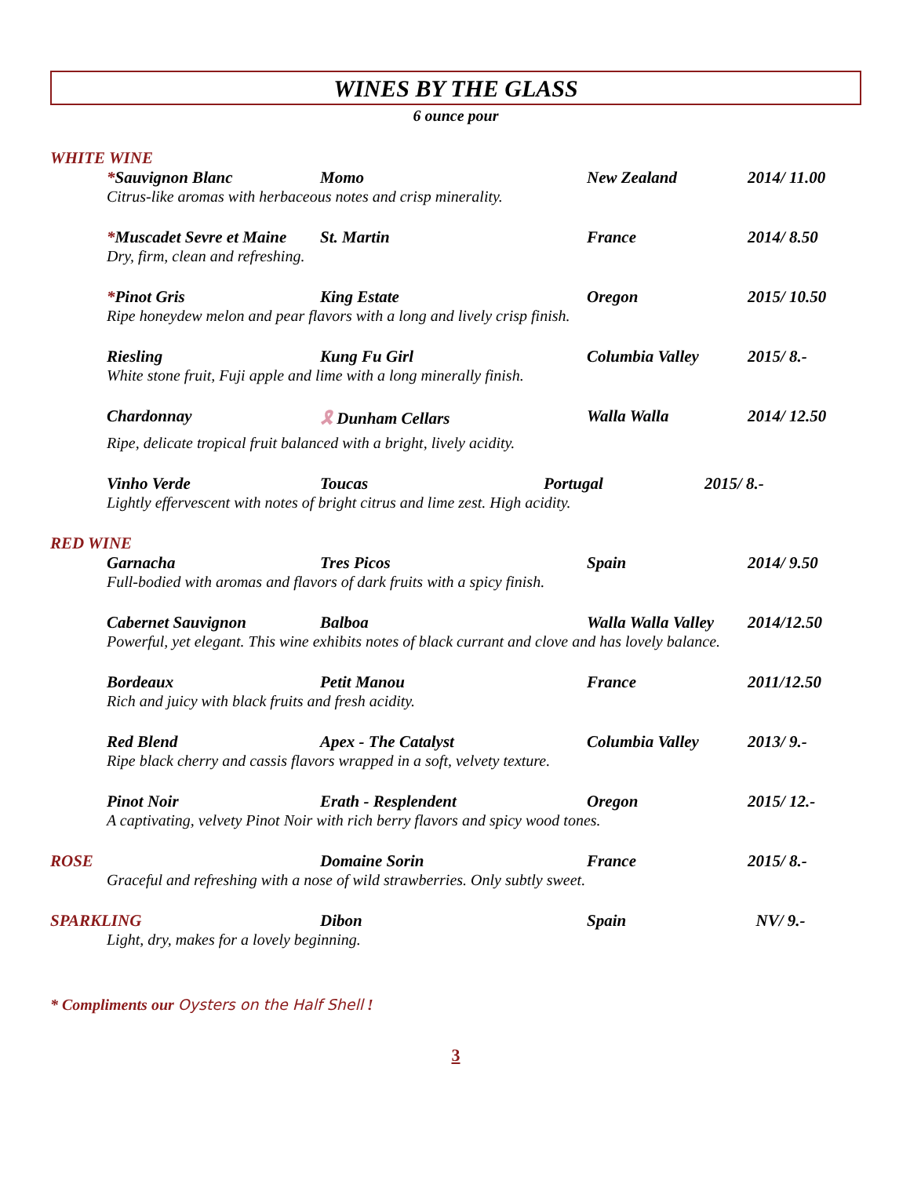WINES BY THE GLASS
6 ounce pour
WHITE WINE
*Sauvignon Blanc Momo New Zealand 2014/ 11.00
Citrus-like aromas with herbaceous notes and crisp minerality.
*Muscadet Sevre et Maine St. Martin France 2014/ 8.50
Dry, firm, clean and refreshing.
*Pinot Gris King Estate Oregon 2015/ 10.50
Ripe honeydew melon and pear flavors with a long and lively crisp finish.
Riesling Kung Fu Girl Columbia Valley 2015/ 8.-
White stone fruit, Fuji apple and lime with a long minerally finish.
Chardonnay 🎗 Dunham Cellars Walla Walla 2014/ 12.50
Ripe, delicate tropical fruit balanced with a bright, lively acidity.
Vinho Verde Toucas Portugal 2015/ 8.-
Lightly effervescent with notes of bright citrus and lime zest. High acidity.
RED WINE
Garnacha Tres Picos Spain 2014/ 9.50
Full-bodied with aromas and flavors of dark fruits with a spicy finish.
Cabernet Sauvignon Balboa Walla Walla Valley 2014/12.50
Powerful, yet elegant. This wine exhibits notes of black currant and clove and has lovely balance.
Bordeaux Petit Manou France 2011/12.50
Rich and juicy with black fruits and fresh acidity.
Red Blend Apex - The Catalyst Columbia Valley 2013/ 9.-
Ripe black cherry and cassis flavors wrapped in a soft, velvety texture.
Pinot Noir Erath - Resplendent Oregon 2015/ 12.-
A captivating, velvety Pinot Noir with rich berry flavors and spicy wood tones.
ROSE Domaine Sorin France 2015/ 8.-
Graceful and refreshing with a nose of wild strawberries. Only subtly sweet.
SPARKLING Dibon Spain NV/ 9.-
Light, dry, makes for a lovely beginning.
* Compliments our Oysters on the Half Shell !
3